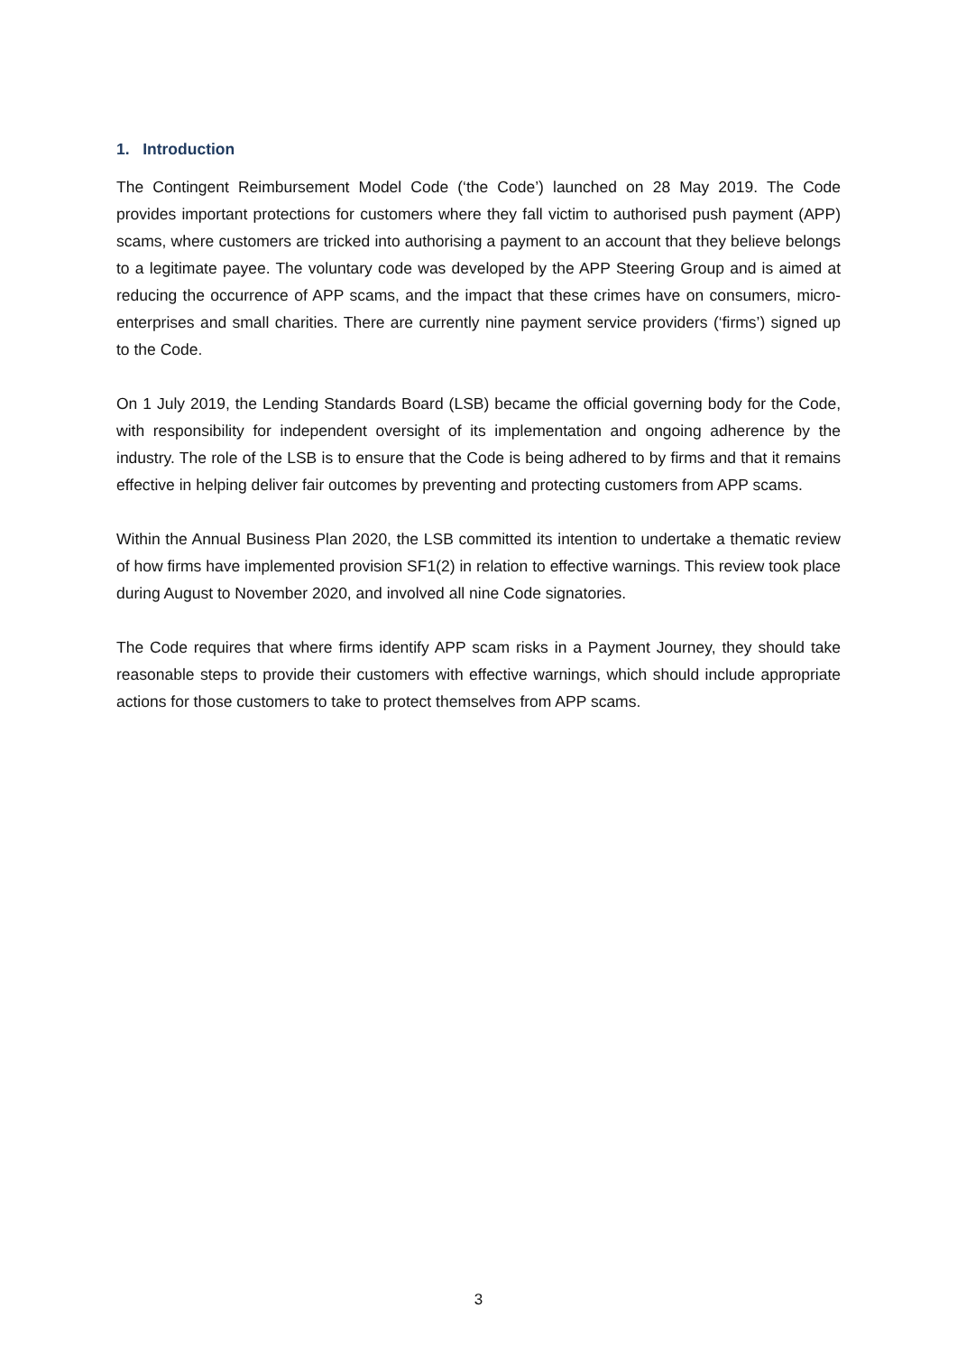1. Introduction
The Contingent Reimbursement Model Code (‘the Code’) launched on 28 May 2019. The Code provides important protections for customers where they fall victim to authorised push payment (APP) scams, where customers are tricked into authorising a payment to an account that they believe belongs to a legitimate payee. The voluntary code was developed by the APP Steering Group and is aimed at reducing the occurrence of APP scams, and the impact that these crimes have on consumers, micro-enterprises and small charities. There are currently nine payment service providers (‘firms’) signed up to the Code.
On 1 July 2019, the Lending Standards Board (LSB) became the official governing body for the Code, with responsibility for independent oversight of its implementation and ongoing adherence by the industry. The role of the LSB is to ensure that the Code is being adhered to by firms and that it remains effective in helping deliver fair outcomes by preventing and protecting customers from APP scams.
Within the Annual Business Plan 2020, the LSB committed its intention to undertake a thematic review of how firms have implemented provision SF1(2) in relation to effective warnings. This review took place during August to November 2020, and involved all nine Code signatories.
The Code requires that where firms identify APP scam risks in a Payment Journey, they should take reasonable steps to provide their customers with effective warnings, which should include appropriate actions for those customers to take to protect themselves from APP scams.
3